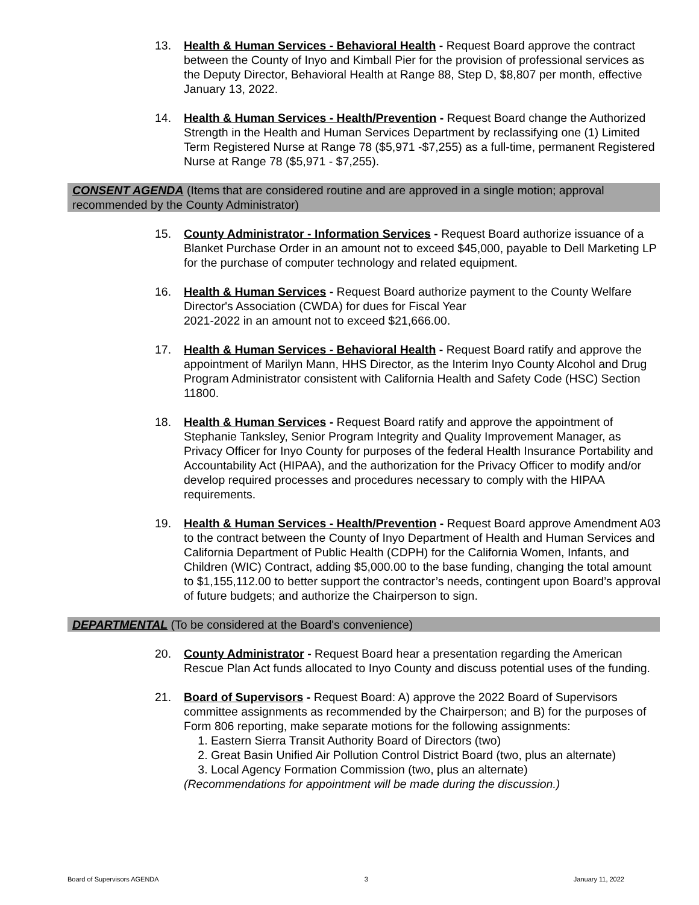13. Health & Human Services - Behavioral Health - Request Board approve the contract between the County of Inyo and Kimball Pier for the provision of professional services as the Deputy Director, Behavioral Health at Range 88, Step D, $8,807 per month, effective January 13, 2022.
14. Health & Human Services - Health/Prevention - Request Board change the Authorized Strength in the Health and Human Services Department by reclassifying one (1) Limited Term Registered Nurse at Range 78 ($5,971 -$7,255) as a full-time, permanent Registered Nurse at Range 78 ($5,971 - $7,255).
CONSENT AGENDA (Items that are considered routine and are approved in a single motion; approval recommended by the County Administrator)
15. County Administrator - Information Services - Request Board authorize issuance of a Blanket Purchase Order in an amount not to exceed $45,000, payable to Dell Marketing LP for the purchase of computer technology and related equipment.
16. Health & Human Services - Request Board authorize payment to the County Welfare Director's Association (CWDA) for dues for Fiscal Year
2021-2022 in an amount not to exceed $21,666.00.
17. Health & Human Services - Behavioral Health - Request Board ratify and approve the appointment of Marilyn Mann, HHS Director, as the Interim Inyo County Alcohol and Drug Program Administrator consistent with California Health and Safety Code (HSC) Section 11800.
18. Health & Human Services - Request Board ratify and approve the appointment of Stephanie Tanksley, Senior Program Integrity and Quality Improvement Manager, as Privacy Officer for Inyo County for purposes of the federal Health Insurance Portability and Accountability Act (HIPAA), and the authorization for the Privacy Officer to modify and/or develop required processes and procedures necessary to comply with the HIPAA requirements.
19. Health & Human Services - Health/Prevention - Request Board approve Amendment A03 to the contract between the County of Inyo Department of Health and Human Services and California Department of Public Health (CDPH) for the California Women, Infants, and Children (WIC) Contract, adding $5,000.00 to the base funding, changing the total amount to $1,155,112.00 to better support the contractor’s needs, contingent upon Board’s approval of future budgets; and authorize the Chairperson to sign.
DEPARTMENTAL (To be considered at the Board's convenience)
20. County Administrator - Request Board hear a presentation regarding the American Rescue Plan Act funds allocated to Inyo County and discuss potential uses of the funding.
21. Board of Supervisors - Request Board: A) approve the 2022 Board of Supervisors committee assignments as recommended by the Chairperson; and B) for the purposes of Form 806 reporting, make separate motions for the following assignments:
1. Eastern Sierra Transit Authority Board of Directors (two)
2. Great Basin Unified Air Pollution Control District Board (two, plus an alternate)
3. Local Agency Formation Commission (two, plus an alternate)
(Recommendations for appointment will be made during the discussion.)
Board of Supervisors AGENDA 3 January 11, 2022